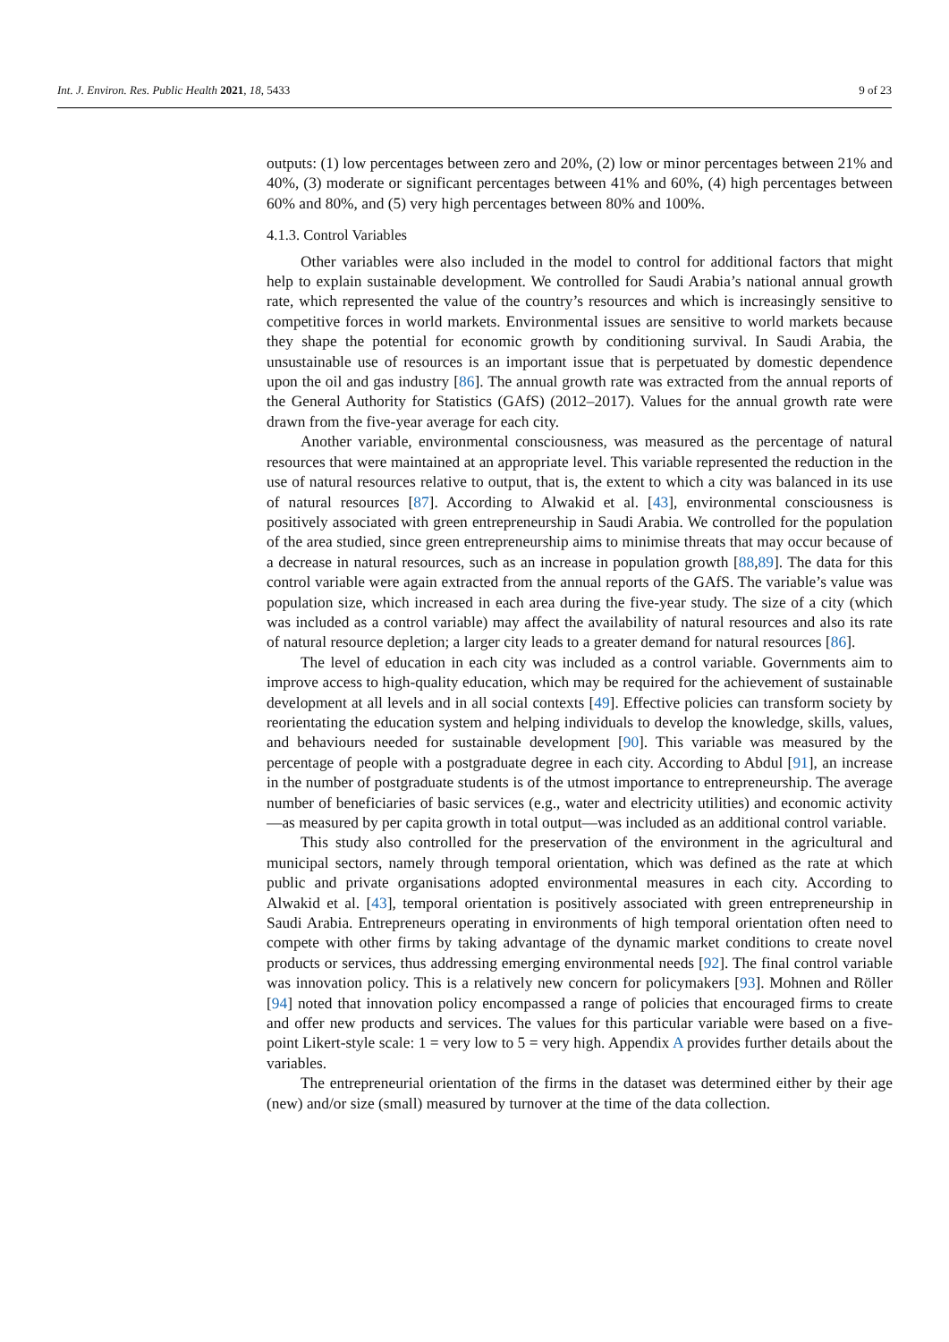Int. J. Environ. Res. Public Health 2021, 18, 5433 9 of 23
outputs: (1) low percentages between zero and 20%, (2) low or minor percentages between 21% and 40%, (3) moderate or significant percentages between 41% and 60%, (4) high percentages between 60% and 80%, and (5) very high percentages between 80% and 100%.
4.1.3. Control Variables
Other variables were also included in the model to control for additional factors that might help to explain sustainable development. We controlled for Saudi Arabia’s national annual growth rate, which represented the value of the country’s resources and which is increasingly sensitive to competitive forces in world markets. Environmental issues are sensitive to world markets because they shape the potential for economic growth by conditioning survival. In Saudi Arabia, the unsustainable use of resources is an important issue that is perpetuated by domestic dependence upon the oil and gas industry [86]. The annual growth rate was extracted from the annual reports of the General Authority for Statistics (GAfS) (2012–2017). Values for the annual growth rate were drawn from the five-year average for each city.
Another variable, environmental consciousness, was measured as the percentage of natural resources that were maintained at an appropriate level. This variable represented the reduction in the use of natural resources relative to output, that is, the extent to which a city was balanced in its use of natural resources [87]. According to Alwakid et al. [43], environmental consciousness is positively associated with green entrepreneurship in Saudi Arabia. We controlled for the population of the area studied, since green entrepreneurship aims to minimise threats that may occur because of a decrease in natural resources, such as an increase in population growth [88,89]. The data for this control variable were again extracted from the annual reports of the GAfS. The variable’s value was population size, which increased in each area during the five-year study. The size of a city (which was included as a control variable) may affect the availability of natural resources and also its rate of natural resource depletion; a larger city leads to a greater demand for natural resources [86].
The level of education in each city was included as a control variable. Governments aim to improve access to high-quality education, which may be required for the achievement of sustainable development at all levels and in all social contexts [49]. Effective policies can transform society by reorientating the education system and helping individuals to develop the knowledge, skills, values, and behaviours needed for sustainable development [90]. This variable was measured by the percentage of people with a postgraduate degree in each city. According to Abdul [91], an increase in the number of postgraduate students is of the utmost importance to entrepreneurship. The average number of beneficiaries of basic services (e.g., water and electricity utilities) and economic activity—as measured by per capita growth in total output—was included as an additional control variable.
This study also controlled for the preservation of the environment in the agricultural and municipal sectors, namely through temporal orientation, which was defined as the rate at which public and private organisations adopted environmental measures in each city. According to Alwakid et al. [43], temporal orientation is positively associated with green entrepreneurship in Saudi Arabia. Entrepreneurs operating in environments of high temporal orientation often need to compete with other firms by taking advantage of the dynamic market conditions to create novel products or services, thus addressing emerging environmental needs [92]. The final control variable was innovation policy. This is a relatively new concern for policymakers [93]. Mohnen and Röller [94] noted that innovation policy encompassed a range of policies that encouraged firms to create and offer new products and services. The values for this particular variable were based on a five-point Likert-style scale: 1 = very low to 5 = very high. Appendix A provides further details about the variables.
The entrepreneurial orientation of the firms in the dataset was determined either by their age (new) and/or size (small) measured by turnover at the time of the data collection.